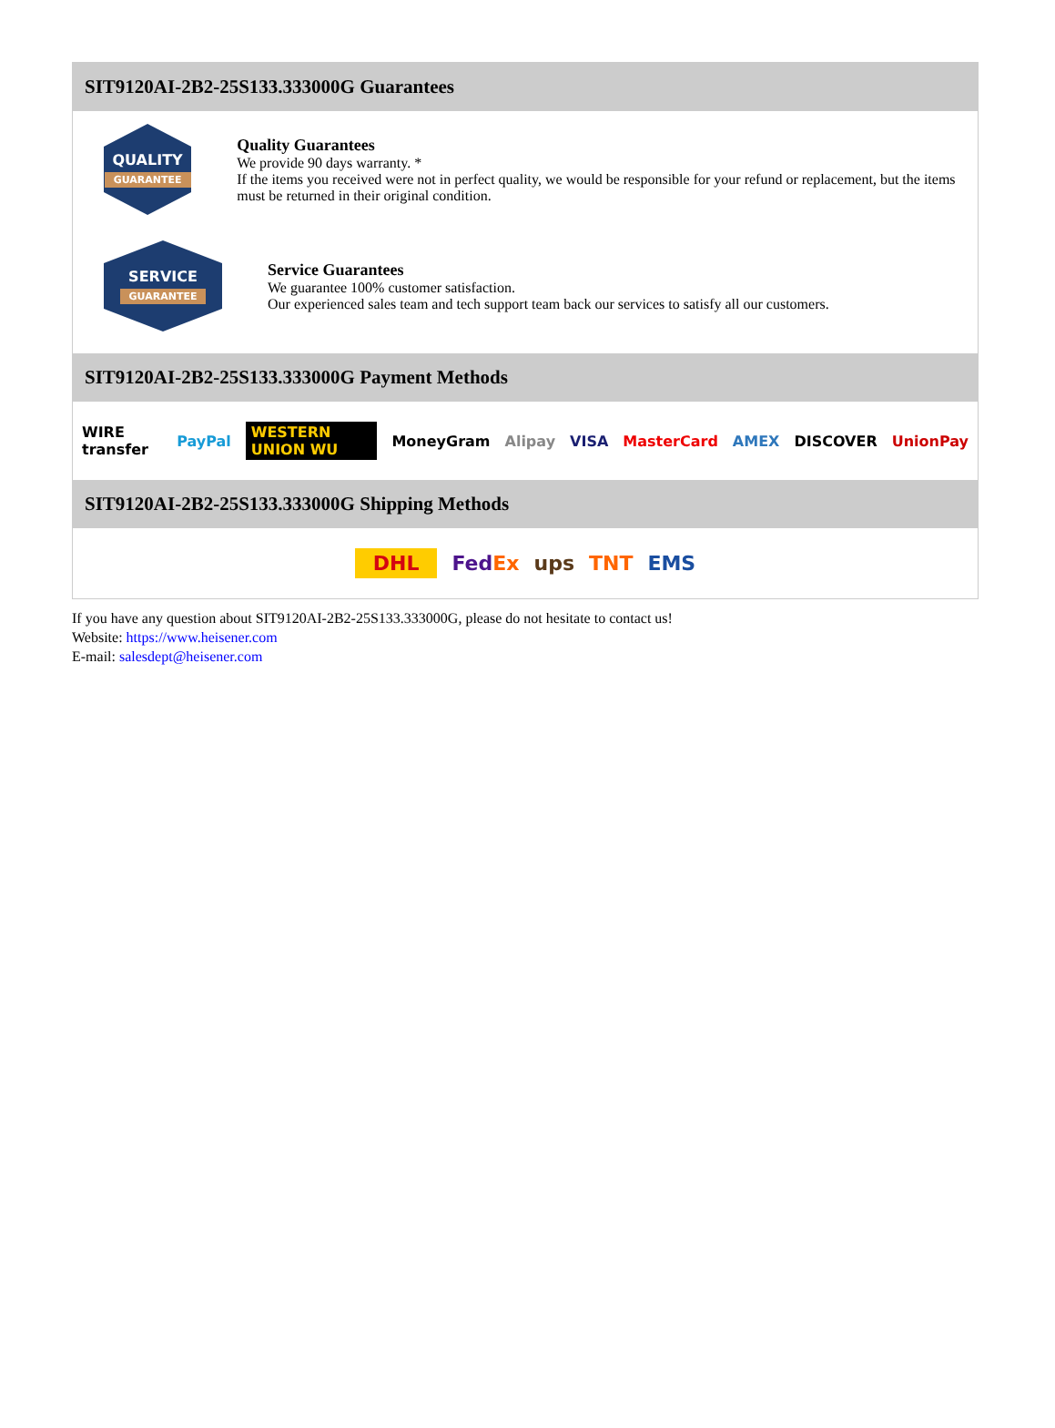SIT9120AI-2B2-25S133.333000G Guarantees
QUALITY
GUARANTEE
Quality Guarantees
We provide 90 days warranty. *
If the items you received were not in perfect quality, we would be responsible for your refund or replacement, but the items must be returned in their original condition.
SERVICE
GUARANTEE
Service Guarantees
We guarantee 100% customer satisfaction.
Our experienced sales team and tech support team back our services to satisfy all our customers.
SIT9120AI-2B2-25S133.333000G Payment Methods
WIRE transfer PayPal WESTERN UNION WU MoneyGram Alipay VISA MasterCard AMEX DISCOVER UnionPay
SIT9120AI-2B2-25S133.333000G Shipping Methods
DHL FedEx ups TNT EMS
If you have any question about SIT9120AI-2B2-25S133.333000G, please do not hesitate to contact us!
Website: https://www.heisener.com
E-mail: salesdept@heisener.com